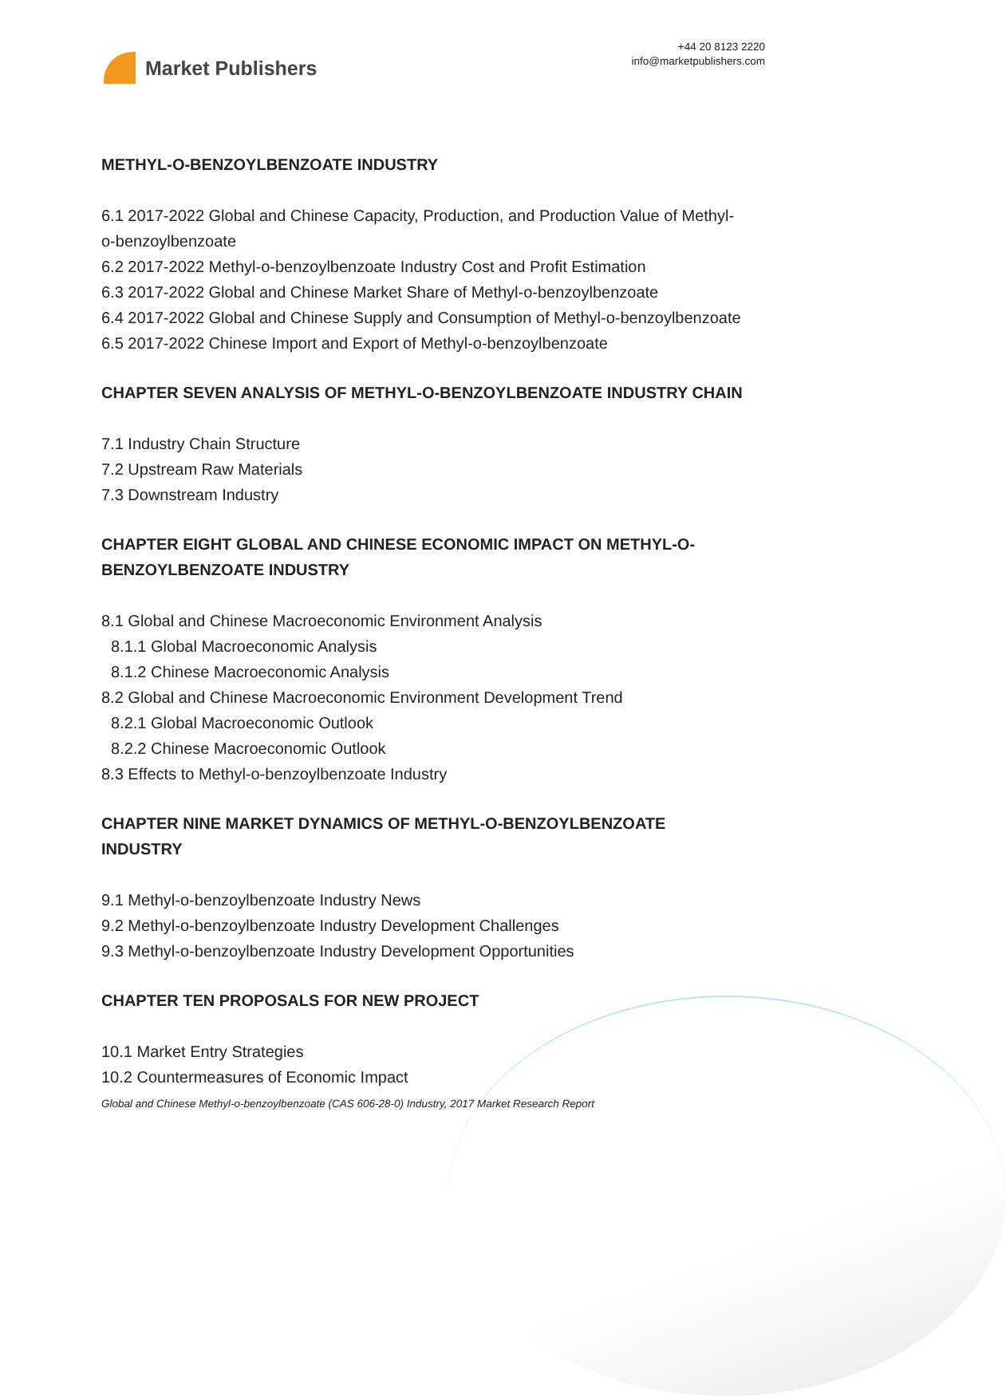Market Publishers
+44 20 8123 2220
info@marketpublishers.com
METHYL-O-BENZOYLBENZOATE INDUSTRY
6.1 2017-2022 Global and Chinese Capacity, Production, and Production Value of Methyl-o-benzoylbenzoate
6.2 2017-2022 Methyl-o-benzoylbenzoate Industry Cost and Profit Estimation
6.3 2017-2022 Global and Chinese Market Share of Methyl-o-benzoylbenzoate
6.4 2017-2022 Global and Chinese Supply and Consumption of Methyl-o-benzoylbenzoate
6.5 2017-2022 Chinese Import and Export of Methyl-o-benzoylbenzoate
CHAPTER SEVEN ANALYSIS OF METHYL-O-BENZOYLBENZOATE INDUSTRY CHAIN
7.1 Industry Chain Structure
7.2 Upstream Raw Materials
7.3 Downstream Industry
CHAPTER EIGHT GLOBAL AND CHINESE ECONOMIC IMPACT ON METHYL-O-BENZOYLBENZOATE INDUSTRY
8.1 Global and Chinese Macroeconomic Environment Analysis
8.1.1 Global Macroeconomic Analysis
8.1.2 Chinese Macroeconomic Analysis
8.2 Global and Chinese Macroeconomic Environment Development Trend
8.2.1 Global Macroeconomic Outlook
8.2.2 Chinese Macroeconomic Outlook
8.3 Effects to Methyl-o-benzoylbenzoate Industry
CHAPTER NINE MARKET DYNAMICS OF METHYL-O-BENZOYLBENZOATE INDUSTRY
9.1 Methyl-o-benzoylbenzoate Industry News
9.2 Methyl-o-benzoylbenzoate Industry Development Challenges
9.3 Methyl-o-benzoylbenzoate Industry Development Opportunities
CHAPTER TEN PROPOSALS FOR NEW PROJECT
10.1 Market Entry Strategies
10.2 Countermeasures of Economic Impact
Global and Chinese Methyl-o-benzoylbenzoate (CAS 606-28-0) Industry, 2017 Market Research Report